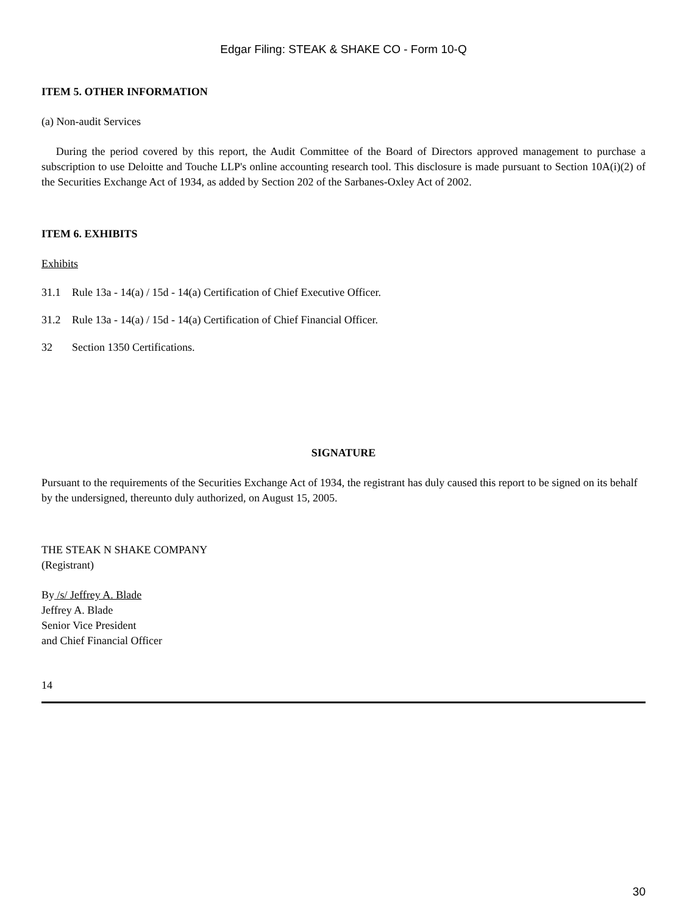Edgar Filing: STEAK & SHAKE CO - Form 10-Q
ITEM 5. OTHER INFORMATION
(a) Non-audit Services
During the period covered by this report, the Audit Committee of the Board of Directors approved management to purchase a subscription to use Deloitte and Touche LLP's online accounting research tool. This disclosure is made pursuant to Section 10A(i)(2) of the Securities Exchange Act of 1934, as added by Section 202 of the Sarbanes-Oxley Act of 2002.
ITEM 6. EXHIBITS
Exhibits
31.1 Rule 13a - 14(a) / 15d - 14(a) Certification of Chief Executive Officer.
31.2 Rule 13a - 14(a) / 15d - 14(a) Certification of Chief Financial Officer.
32 Section 1350 Certifications.
SIGNATURE
Pursuant to the requirements of the Securities Exchange Act of 1934, the registrant has duly caused this report to be signed on its behalf by the undersigned, thereunto duly authorized, on August 15, 2005.
THE STEAK N SHAKE COMPANY
(Registrant)
By /s/ Jeffrey A. Blade
Jeffrey A. Blade
Senior Vice President
and Chief Financial Officer
14
30